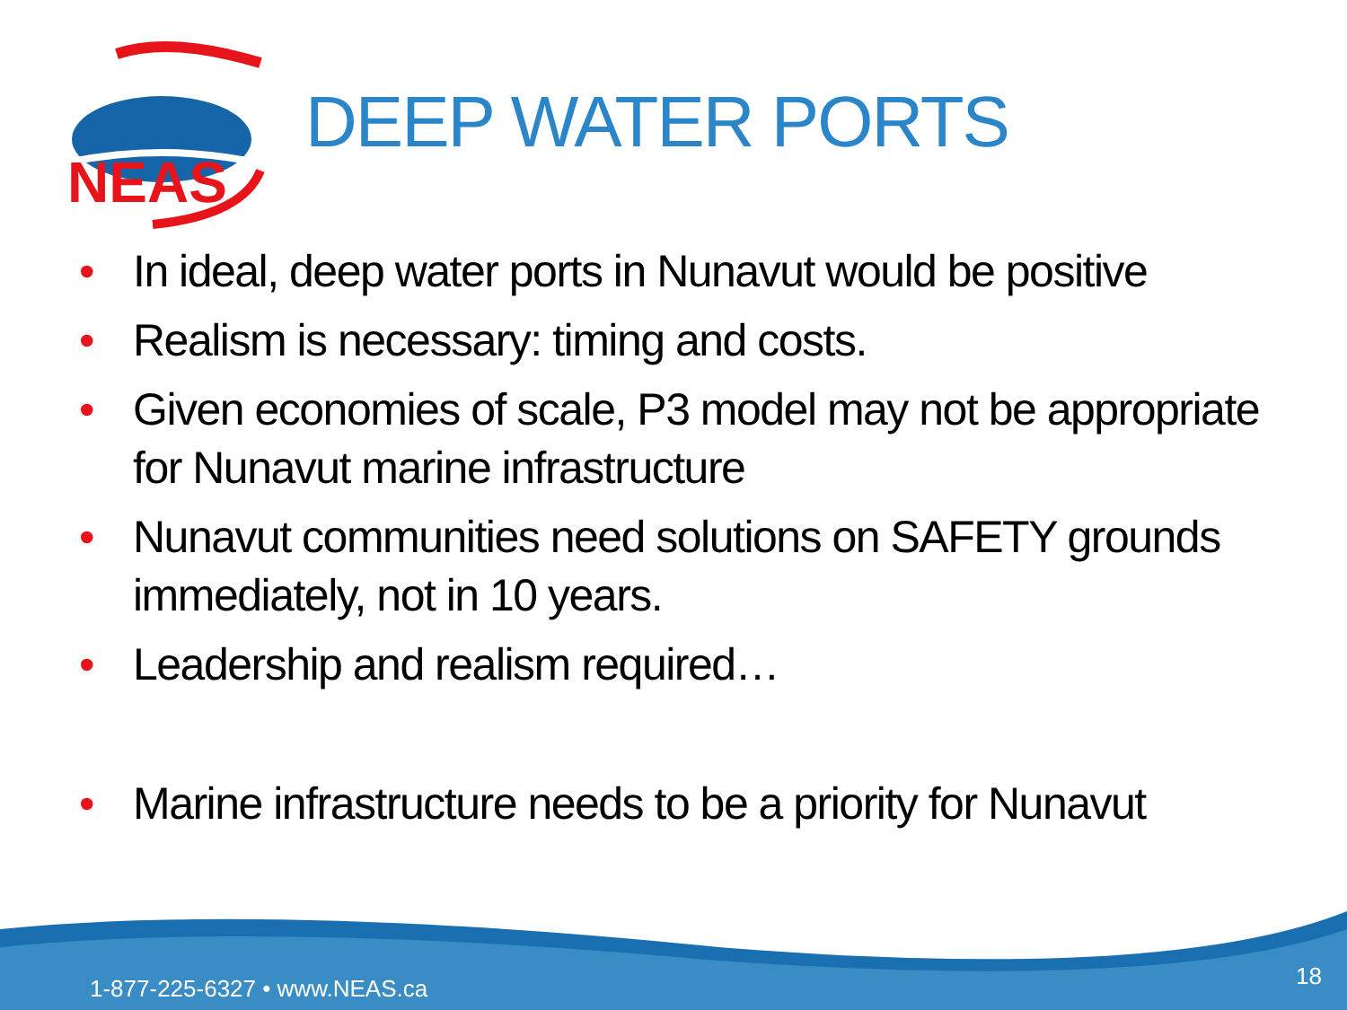NEAS
DEEP WATER PORTS
• In ideal, deep water ports in Nunavut would be positive
• Realism is necessary: timing and costs.
• Given economies of scale, P3 model may not be appropriate for Nunavut marine infrastructure
• Nunavut communities need solutions on SAFETY grounds immediately, not in 10 years.
• Leadership and realism required…
• Marine infrastructure needs to be a priority for Nunavut
1-877-225-6327 • www.NEAS.ca 18